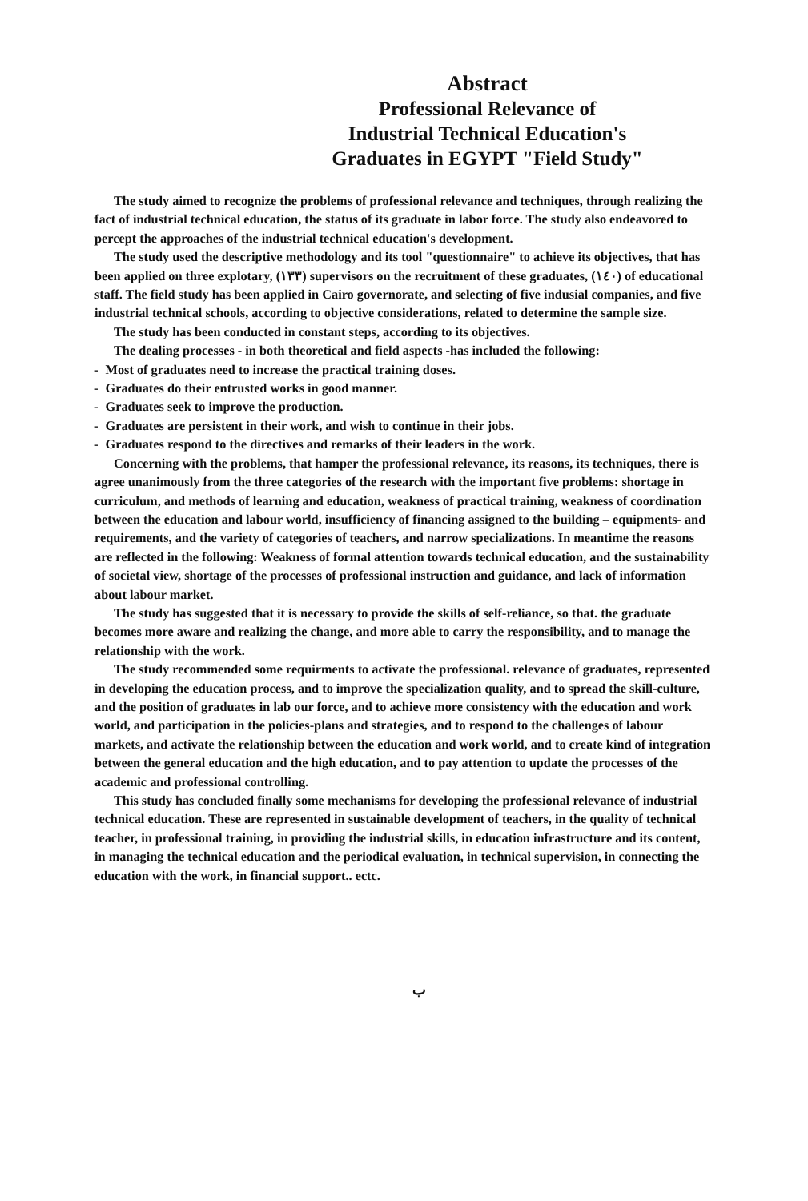Abstract
Professional Relevance of
Industrial Technical Education's
Graduates in EGYPT "Field Study"
The study aimed to recognize the problems of professional relevance and techniques, through realizing the fact of industrial technical education, the status of its graduate in labor force. The study also endeavored to percept the approaches of the industrial technical education's development.
The study used the descriptive methodology and its tool "questionnaire" to achieve its objectives, that has been applied on three explotary, (١٣٣) supervisors on the recruitment of these graduates, (١٤٠) of educational staff. The field study has been applied in Cairo governorate, and selecting of five indusial companies, and five industrial technical schools, according to objective considerations, related to determine the sample size.
The study has been conducted in constant steps, according to its objectives.
The dealing processes - in both theoretical and field aspects -has included the following:
- Most of graduates need to increase the practical training doses.
- Graduates do their entrusted works in good manner.
- Graduates seek to improve the production.
- Graduates are persistent in their work, and wish to continue in their jobs.
- Graduates respond to the directives and remarks of their leaders in the work.
Concerning with the problems, that hamper the professional relevance, its reasons, its techniques, there is agree unanimously from the three categories of the research with the important five problems: shortage in curriculum, and methods of learning and education, weakness of practical training, weakness of coordination between the education and labour world, insufficiency of financing assigned to the building – equipments- and requirements, and the variety of categories of teachers, and narrow specializations. In meantime the reasons are reflected in the following: Weakness of formal attention towards technical education, and the sustainability of societal view, shortage of the processes of professional instruction and guidance, and lack of information about labour market.
The study has suggested that it is necessary to provide the skills of self-reliance, so that. the graduate becomes more aware and realizing the change, and more able to carry the responsibility, and to manage the relationship with the work.
The study recommended some requirments to activate the professional. relevance of graduates, represented in developing the education process, and to improve the specialization quality, and to spread the skill-culture, and the position of graduates in lab our force, and to achieve more consistency with the education and work world, and participation in the policies-plans and strategies, and to respond to the challenges of labour markets, and activate the relationship between the education and work world, and to create kind of integration between the general education and the high education, and to pay attention to update the processes of the academic and professional controlling.
This study has concluded finally some mechanisms for developing the professional relevance of industrial technical education. These are represented in sustainable development of teachers, in the quality of technical teacher, in professional training, in providing the industrial skills, in education infrastructure and its content, in managing the technical education and the periodical evaluation, in technical supervision, in connecting the education with the work, in financial support.. ectc.
ب